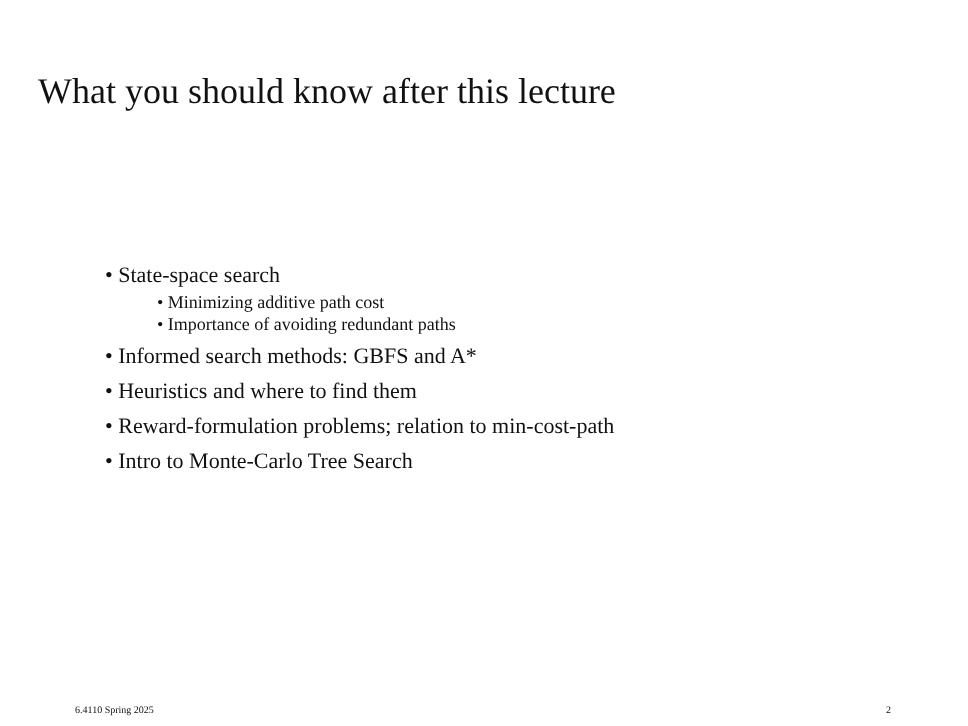What you should know after this lecture
• State-space search
• Minimizing additive path cost
• Importance of avoiding redundant paths
• Informed search methods: GBFS and A*
• Heuristics and where to find them
• Reward-formulation problems; relation to min-cost-path
• Intro to Monte-Carlo Tree Search
6.4110 Spring 2025 2